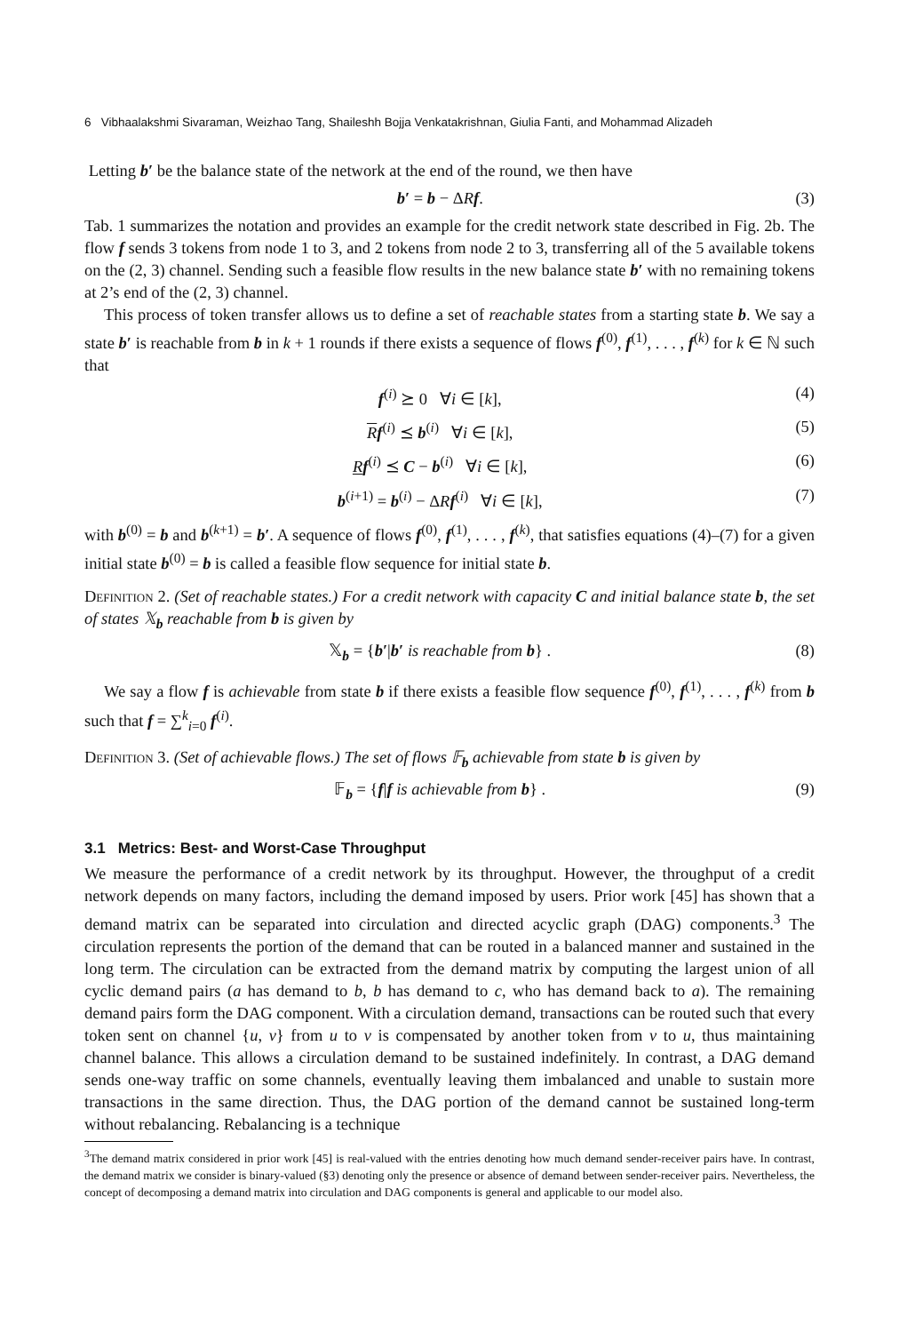6 Vibhaalakshmi Sivaraman, Weizhao Tang, Shaileshh Bojja Venkatakrishnan, Giulia Fanti, and Mohammad Alizadeh
Letting b′ be the balance state of the network at the end of the round, we then have
b′ = b − ΔRf. (3)
Tab. 1 summarizes the notation and provides an example for the credit network state described in Fig. 2b. The flow f sends 3 tokens from node 1 to 3, and 2 tokens from node 2 to 3, transferring all of the 5 available tokens on the (2, 3) channel. Sending such a feasible flow results in the new balance state b′ with no remaining tokens at 2’s end of the (2, 3) channel.
This process of token transfer allows us to define a set of reachable states from a starting state b. We say a state b′ is reachable from b in k + 1 rounds if there exists a sequence of flows f<sup>(0)</sup>, f<sup>(1)</sup>, . . . , f<sup>(k)</sup> for k ∈ ℕ such that
f<sup>(i)</sup> ⪰ 0 ∀i ∈ [k], (4)
Rf<sup>(i)</sup> ⪯ b<sup>(i)</sup> ∀i ∈ [k], (5)
Rf<sup>(i)</sup> ⪯ C − b<sup>(i)</sup> ∀i ∈ [k], (6)
b<sup>(i+1)</sup> = b<sup>(i)</sup> − ΔRf<sup>(i)</sup> ∀i ∈ [k], (7)
with b<sup>(0)</sup> = b and b<sup>(k+1)</sup> = b′. A sequence of flows f<sup>(0)</sup>, f<sup>(1)</sup>, . . . , f<sup>(k)</sup>, that satisfies equations (4)–(7) for a given initial state b<sup>(0)</sup> = b is called a feasible flow sequence for initial state b.
Definition 2. (Set of reachable states.) For a credit network with capacity C and initial balance state b, the set of states 𝕏<sub>b</sub> reachable from b is given by
𝕏<sub>b</sub> = {b′|b′ is reachable from b} . (8)
We say a flow f is achievable from state b if there exists a feasible flow sequence f<sup>(0)</sup>, f<sup>(1)</sup>, . . . , f<sup>(k)</sup> from b such that f = ∑<sup>k</sup><sub>i=0</sub> f<sup>(i)</sup>.
Definition 3. (Set of achievable flows.) The set of flows 𝔽<sub>b</sub> achievable from state b is given by
𝔽<sub>b</sub> = {f|f is achievable from b} . (9)
3.1 Metrics: Best- and Worst-Case Throughput
We measure the performance of a credit network by its throughput. However, the throughput of a credit network depends on many factors, including the demand imposed by users. Prior work [45] has shown that a demand matrix can be separated into circulation and directed acyclic graph (DAG) components.<sup>3</sup> The circulation represents the portion of the demand that can be routed in a balanced manner and sustained in the long term. The circulation can be extracted from the demand matrix by computing the largest union of all cyclic demand pairs (a has demand to b, b has demand to c, who has demand back to a). The remaining demand pairs form the DAG component. With a circulation demand, transactions can be routed such that every token sent on channel {u, v} from u to v is compensated by another token from v to u, thus maintaining channel balance. This allows a circulation demand to be sustained indefinitely. In contrast, a DAG demand sends one-way traffic on some channels, eventually leaving them imbalanced and unable to sustain more transactions in the same direction. Thus, the DAG portion of the demand cannot be sustained long-term without rebalancing. Rebalancing is a technique
<sup>3</sup> The demand matrix considered in prior work [45] is real-valued with the entries denoting how much demand sender-receiver pairs have. In contrast, the demand matrix we consider is binary-valued (§3) denoting only the presence or absence of demand between sender-receiver pairs. Nevertheless, the concept of decomposing a demand matrix into circulation and DAG components is general and applicable to our model also.